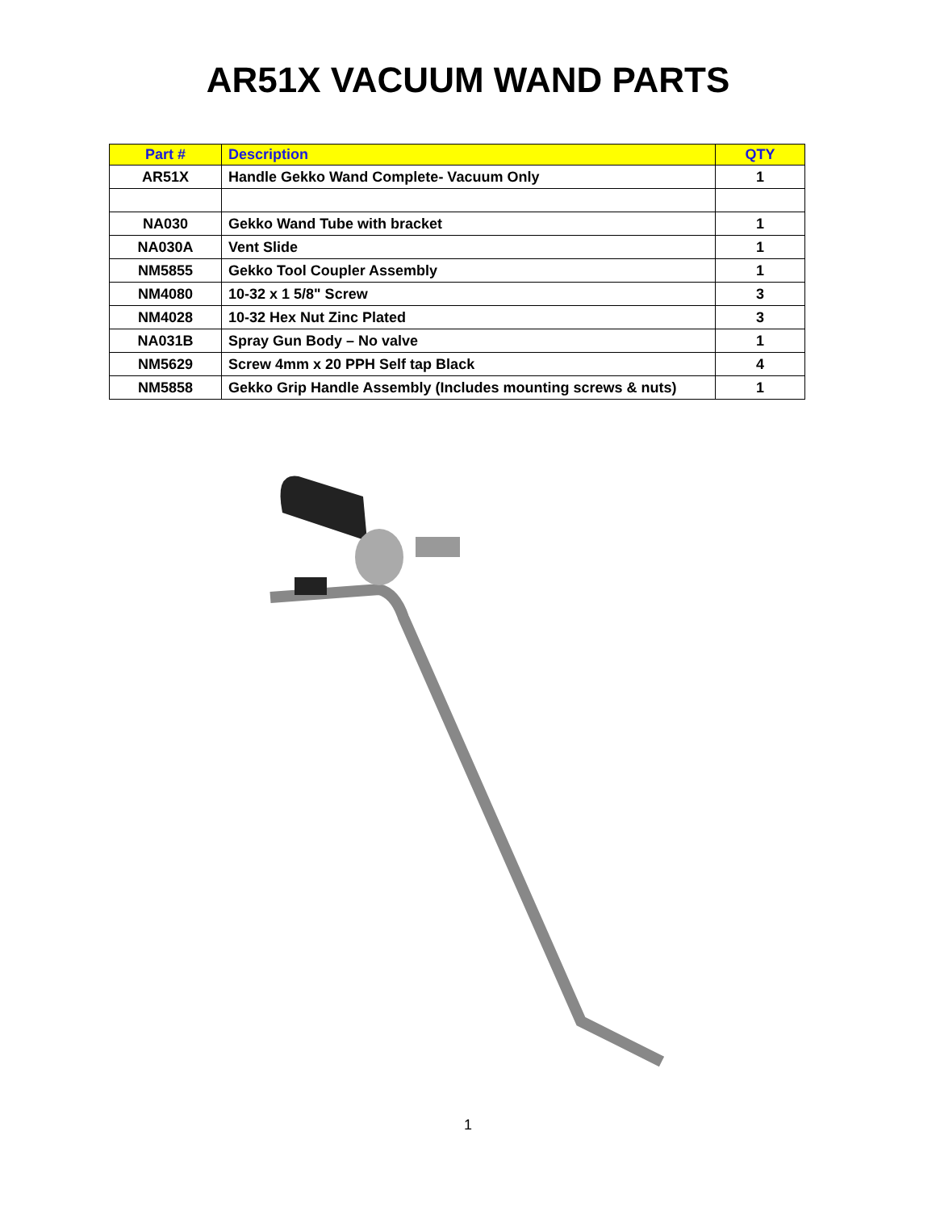AR51X VACUUM WAND PARTS
| Part # | Description | QTY |
| --- | --- | --- |
| AR51X | Handle Gekko Wand Complete- Vacuum Only | 1 |
| NA030 | Gekko Wand Tube with bracket | 1 |
| NA030A | Vent Slide | 1 |
| NM5855 | Gekko Tool Coupler Assembly | 1 |
| NM4080 | 10-32 x 1 5/8" Screw | 3 |
| NM4028 | 10-32 Hex Nut Zinc Plated | 3 |
| NA031B | Spray Gun Body – No valve | 1 |
| NM5629 | Screw 4mm x 20 PPH Self tap Black | 4 |
| NM5858 | Gekko Grip Handle Assembly (Includes mounting screws & nuts) | 1 |
1